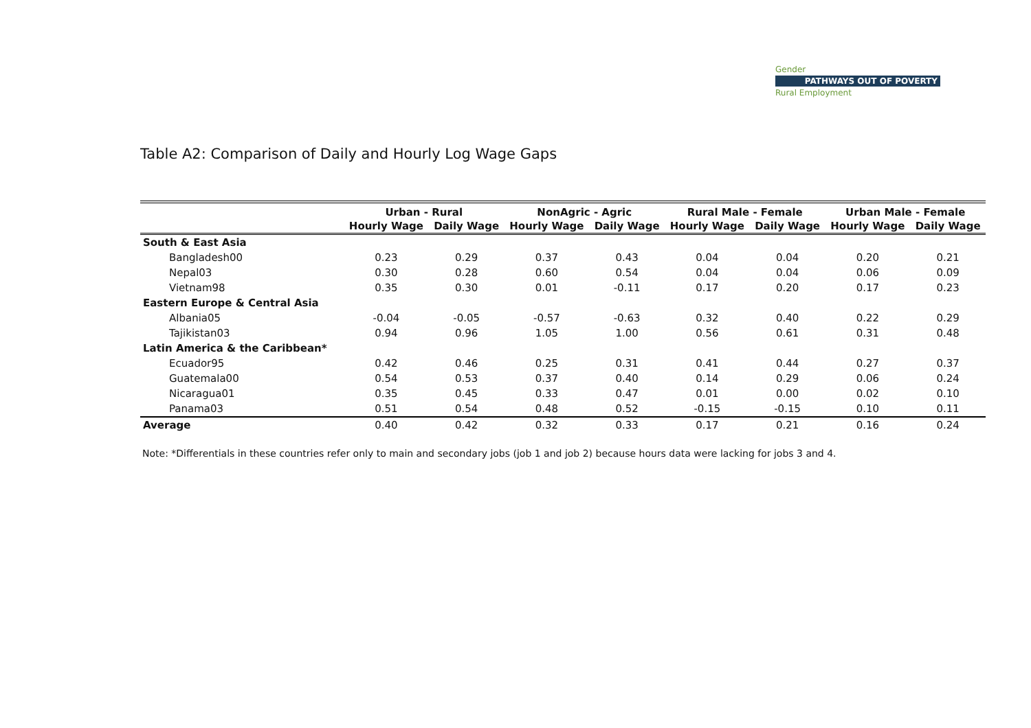Gender
PATHWAYS OUT OF POVERTY
Rural Employment
Table A2: Comparison of Daily and Hourly Log Wage Gaps
| | Urban - Rural | | NonAgric - Agric | | Rural Male - Female | | Urban Male - Female | |
| --- | --- | --- | --- | --- | --- | --- | --- | --- |
| | Hourly Wage | Daily Wage | Hourly Wage | Daily Wage | Hourly Wage | Daily Wage | Hourly Wage | Daily Wage |
| South & East Asia | | | | | | | | |
| Bangladesh00 | 0.23 | 0.29 | 0.37 | 0.43 | 0.04 | 0.04 | 0.20 | 0.21 |
| Nepal03 | 0.30 | 0.28 | 0.60 | 0.54 | 0.04 | 0.04 | 0.06 | 0.09 |
| Vietnam98 | 0.35 | 0.30 | 0.01 | -0.11 | 0.17 | 0.20 | 0.17 | 0.23 |
| Eastern Europe & Central Asia | | | | | | | | |
| Albania05 | -0.04 | -0.05 | -0.57 | -0.63 | 0.32 | 0.40 | 0.22 | 0.29 |
| Tajikistan03 | 0.94 | 0.96 | 1.05 | 1.00 | 0.56 | 0.61 | 0.31 | 0.48 |
| Latin America & the Caribbean* | | | | | | | | |
| Ecuador95 | 0.42 | 0.46 | 0.25 | 0.31 | 0.41 | 0.44 | 0.27 | 0.37 |
| Guatemala00 | 0.54 | 0.53 | 0.37 | 0.40 | 0.14 | 0.29 | 0.06 | 0.24 |
| Nicaragua01 | 0.35 | 0.45 | 0.33 | 0.47 | 0.01 | 0.00 | 0.02 | 0.10 |
| Panama03 | 0.51 | 0.54 | 0.48 | 0.52 | -0.15 | -0.15 | 0.10 | 0.11 |
| Average | 0.40 | 0.42 | 0.32 | 0.33 | 0.17 | 0.21 | 0.16 | 0.24 |
Note: *Differentials in these countries refer only to main and secondary jobs (job 1 and job 2) because hours data were lacking for jobs 3 and 4.